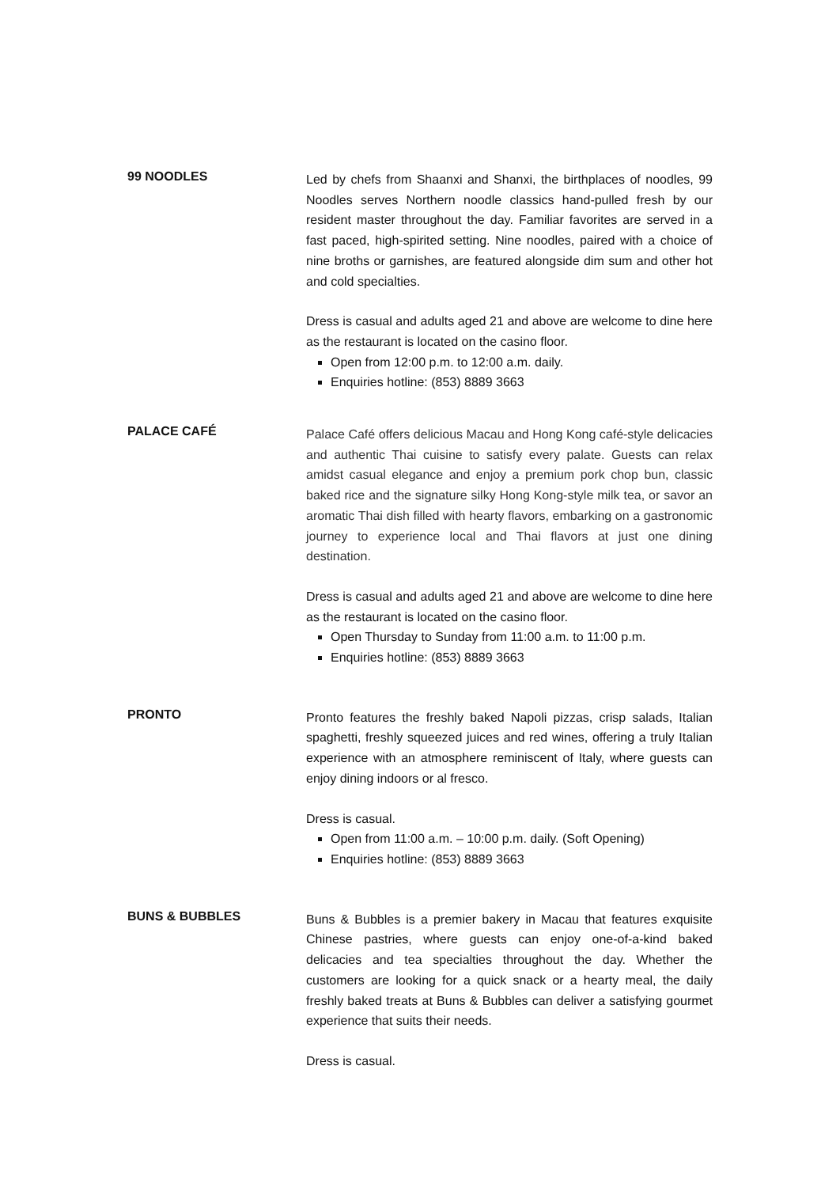99 NOODLES
Led by chefs from Shaanxi and Shanxi, the birthplaces of noodles, 99 Noodles serves Northern noodle classics hand-pulled fresh by our resident master throughout the day. Familiar favorites are served in a fast paced, high-spirited setting. Nine noodles, paired with a choice of nine broths or garnishes, are featured alongside dim sum and other hot and cold specialties.
Dress is casual and adults aged 21 and above are welcome to dine here as the restaurant is located on the casino floor.
Open from 12:00 p.m. to 12:00 a.m. daily.
Enquiries hotline: (853) 8889 3663
PALACE CAFÉ
Palace Café offers delicious Macau and Hong Kong café-style delicacies and authentic Thai cuisine to satisfy every palate. Guests can relax amidst casual elegance and enjoy a premium pork chop bun, classic baked rice and the signature silky Hong Kong-style milk tea, or savor an aromatic Thai dish filled with hearty flavors, embarking on a gastronomic journey to experience local and Thai flavors at just one dining destination.
Dress is casual and adults aged 21 and above are welcome to dine here as the restaurant is located on the casino floor.
Open Thursday to Sunday from 11:00 a.m. to 11:00 p.m.
Enquiries hotline: (853) 8889 3663
PRONTO
Pronto features the freshly baked Napoli pizzas, crisp salads, Italian spaghetti, freshly squeezed juices and red wines, offering a truly Italian experience with an atmosphere reminiscent of Italy, where guests can enjoy dining indoors or al fresco.
Dress is casual.
Open from 11:00 a.m. – 10:00 p.m. daily. (Soft Opening)
Enquiries hotline: (853) 8889 3663
BUNS & BUBBLES
Buns & Bubbles is a premier bakery in Macau that features exquisite Chinese pastries, where guests can enjoy one-of-a-kind baked delicacies and tea specialties throughout the day. Whether the customers are looking for a quick snack or a hearty meal, the daily freshly baked treats at Buns & Bubbles can deliver a satisfying gourmet experience that suits their needs.
Dress is casual.